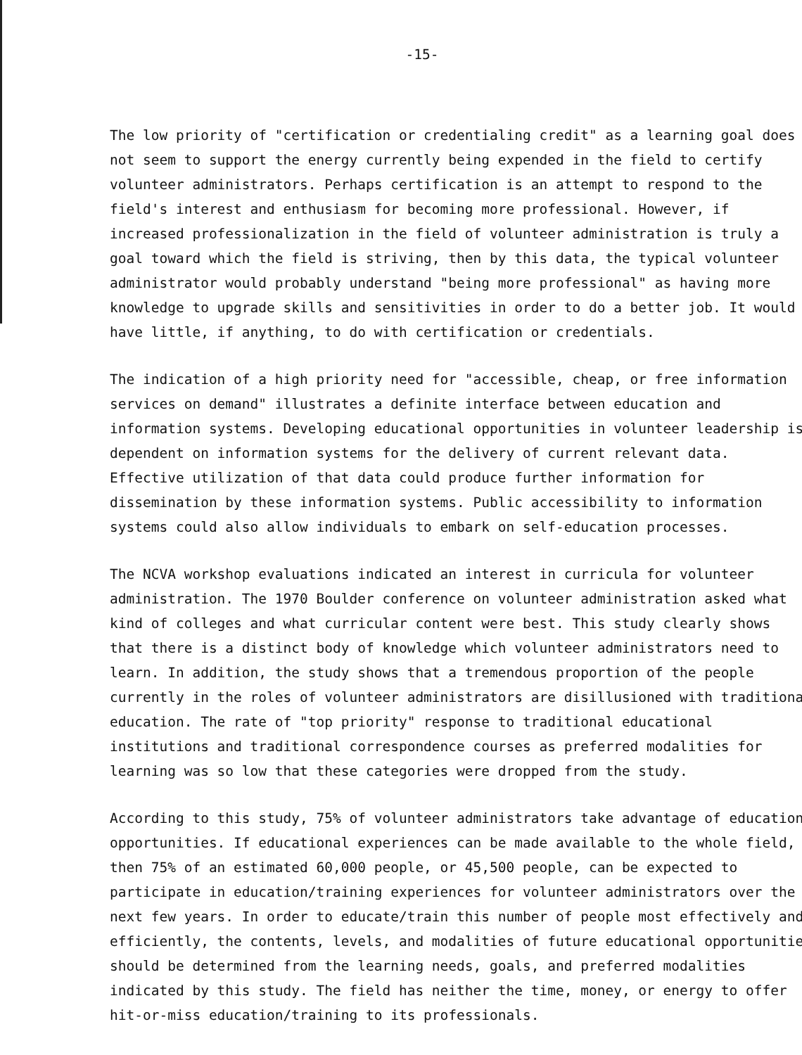-15-
The low priority of "certification or credentialing credit" as a learning goal does not seem to support the energy currently being expended in the field to certify volunteer administrators. Perhaps certification is an attempt to respond to the field's interest and enthusiasm for becoming more professional. However, if increased professionalization in the field of volunteer administration is truly a goal toward which the field is striving, then by this data, the typical volunteer administrator would probably understand "being more professional" as having more knowledge to upgrade skills and sensitivities in order to do a better job. It would have little, if anything, to do with certification or credentials.
The indication of a high priority need for "accessible, cheap, or free information services on demand" illustrates a definite interface between education and information systems. Developing educational opportunities in volunteer leadership is dependent on information systems for the delivery of current relevant data. Effective utilization of that data could produce further information for dissemination by these information systems. Public accessibility to information systems could also allow individuals to embark on self-education processes.
The NCVA workshop evaluations indicated an interest in curricula for volunteer administration. The 1970 Boulder conference on volunteer administration asked what kind of colleges and what curricular content were best. This study clearly shows that there is a distinct body of knowledge which volunteer administrators need to learn. In addition, the study shows that a tremendous proportion of the people currently in the roles of volunteer administrators are disillusioned with traditiona education. The rate of "top priority" response to traditional educational institutions and traditional correspondence courses as preferred modalities for learning was so low that these categories were dropped from the study.
According to this study, 75% of volunteer administrators take advantage of education opportunities. If educational experiences can be made available to the whole field, then 75% of an estimated 60,000 people, or 45,500 people, can be expected to participate in education/training experiences for volunteer administrators over the next few years. In order to educate/train this number of people most effectively and efficiently, the contents, levels, and modalities of future educational opportunitie should be determined from the learning needs, goals, and preferred modalities indicated by this study. The field has neither the time, money, or energy to offer hit-or-miss education/training to its professionals.